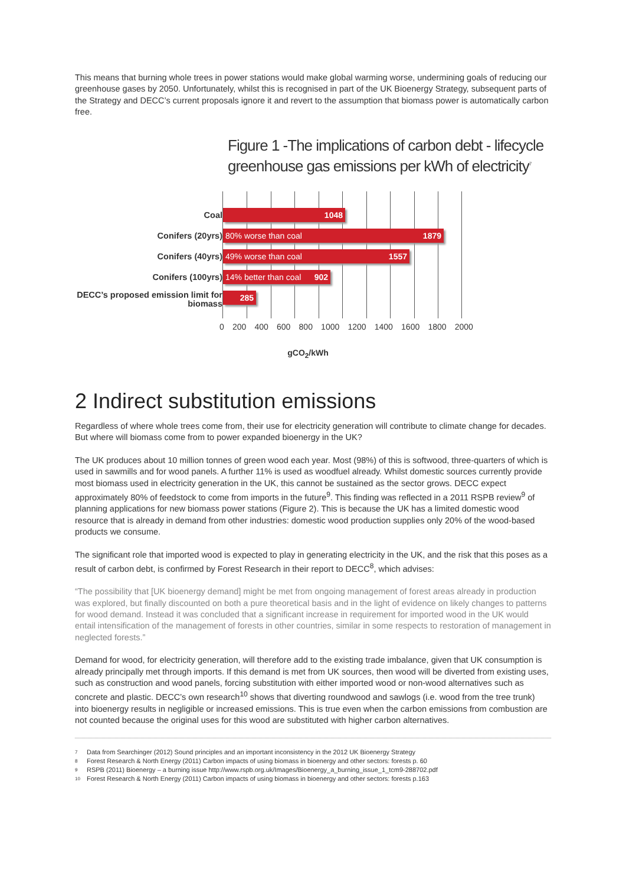This means that burning whole trees in power stations would make global warming worse, undermining goals of reducing our greenhouse gases by 2050. Unfortunately, whilst this is recognised in part of the UK Bioenergy Strategy, subsequent parts of the Strategy and DECC’s current proposals ignore it and revert to the assumption that biomass power is automatically carbon free.
Figure 1 -The implications of carbon debt - lifecycle greenhouse gas emissions per kWh of electricity<sup>7</sup>
Coal
Conifers (20yrs)
Conifers (40yrs)
Conifers (100yrs)
DECC’s proposed emission limit for biomass
1048
80% worse than coal 1879
49% worse than coal 1557
14% better than coal 902
285
0 200 400 600 800 1000 1200 1400 1600 1800 2000
gCO<sub>2</sub>/kWh
2 Indirect substitution emissions
Regardless of where whole trees come from, their use for electricity generation will contribute to climate change for decades. But where will biomass come from to power expanded bioenergy in the UK?
The UK produces about 10 million tonnes of green wood each year. Most (98%) of this is softwood, three-quarters of which is used in sawmills and for wood panels. A further 11% is used as woodfuel already. Whilst domestic sources currently provide most biomass used in electricity generation in the UK, this cannot be sustained as the sector grows. DECC expect approximately 80% of feedstock to come from imports in the future<sup>9</sup>. This finding was reflected in a 2011 RSPB review<sup>9</sup> of planning applications for new biomass power stations (Figure 2). This is because the UK has a limited domestic wood resource that is already in demand from other industries: domestic wood production supplies only 20% of the wood-based products we consume.
The significant role that imported wood is expected to play in generating electricity in the UK, and the risk that this poses as a result of carbon debt, is confirmed by Forest Research in their report to DECC<sup>8</sup>, which advises:
“The possibility that [UK bioenergy demand] might be met from ongoing management of forest areas already in production was explored, but finally discounted on both a pure theoretical basis and in the light of evidence on likely changes to patterns for wood demand. Instead it was concluded that a significant increase in requirement for imported wood in the UK would entail intensification of the management of forests in other countries, similar in some respects to restoration of management in neglected forests.”
Demand for wood, for electricity generation, will therefore add to the existing trade imbalance, given that UK consumption is already principally met through imports. If this demand is met from UK sources, then wood will be diverted from existing uses, such as construction and wood panels, forcing substitution with either imported wood or non-wood alternatives such as concrete and plastic. DECC’s own research<sup>10</sup> shows that diverting roundwood and sawlogs (i.e. wood from the tree trunk) into bioenergy results in negligible or increased emissions. This is true even when the carbon emissions from combustion are not counted because the original uses for this wood are substituted with higher carbon alternatives.
7 Data from Searchinger (2012) Sound principles and an important inconsistency in the 2012 UK Bioenergy Strategy
8 Forest Research & North Energy (2011) Carbon impacts of using biomass in bioenergy and other sectors: forests p. 60
9 RSPB (2011) Bioenergy – a burning issue http://www.rspb.org.uk/Images/Bioenergy_a_burning_issue_1_tcm9-288702.pdf
10 Forest Research & North Energy (2011) Carbon impacts of using biomass in bioenergy and other sectors: forests p.163